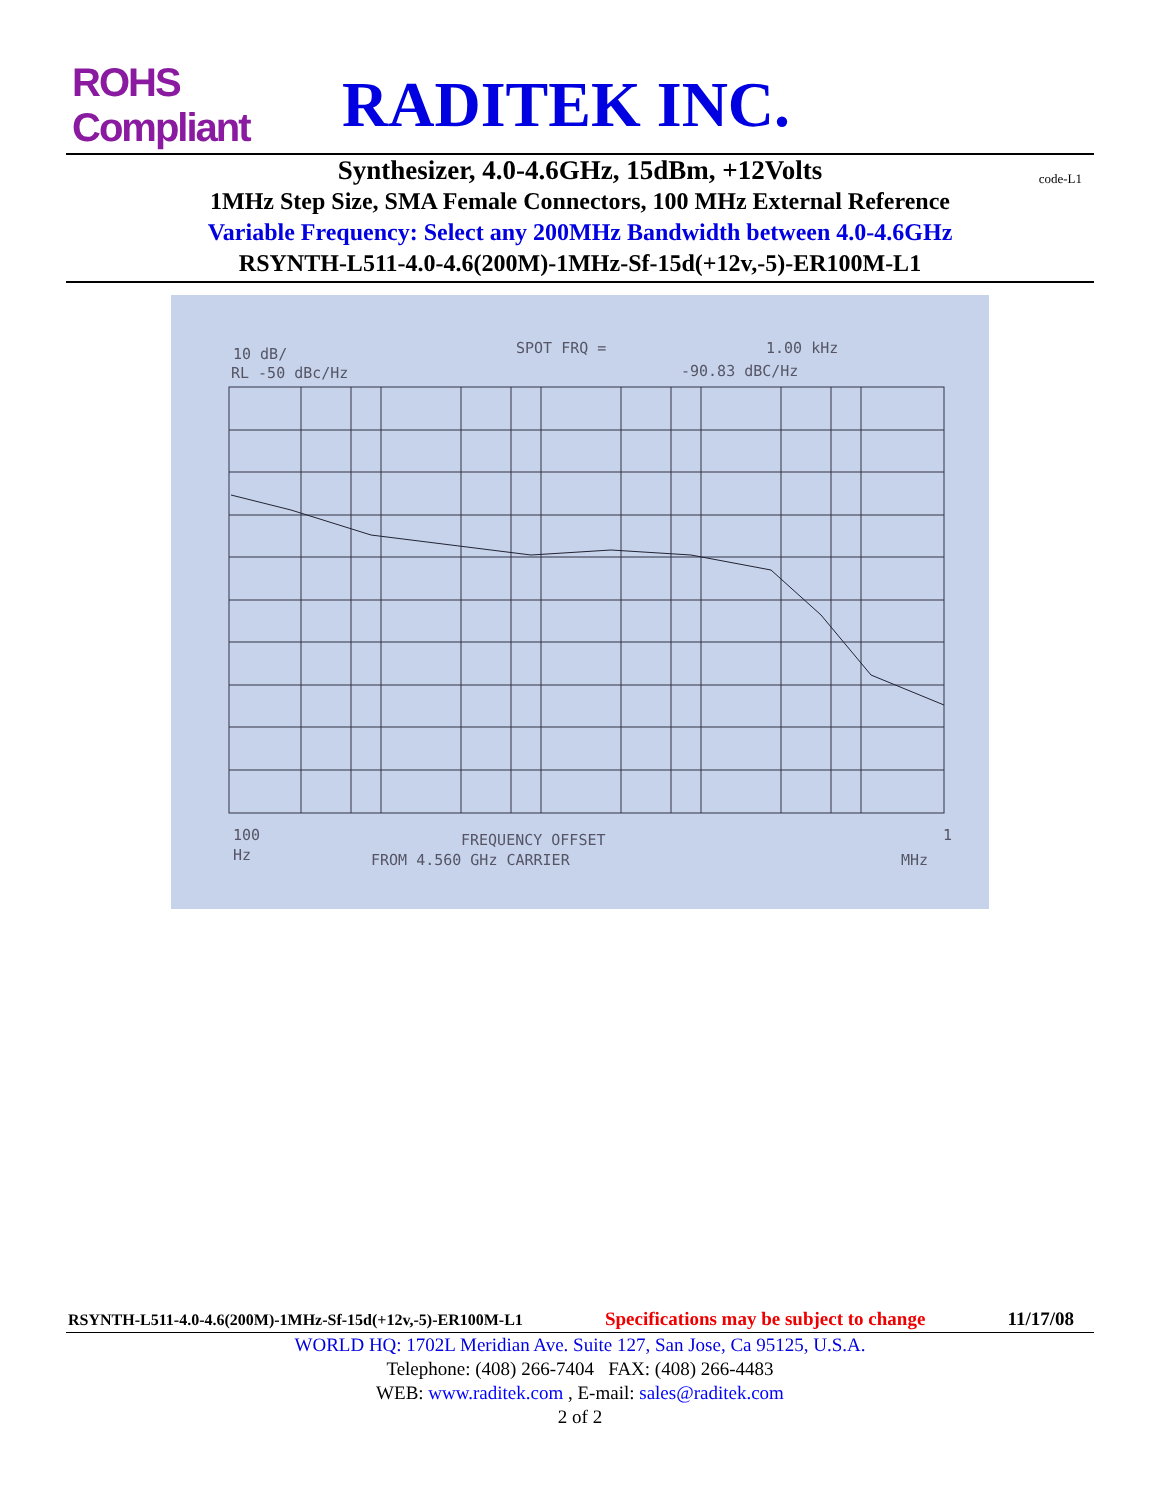ROHS Compliant
RADITEK INC.
Synthesizer, 4.0-4.6GHz, 15dBm, +12Volts
code-L1
1MHz Step Size, SMA Female Connectors, 100 MHz External Reference
Variable Frequency: Select any 200MHz Bandwidth between 4.0-4.6GHz
RSYNTH-L511-4.0-4.6(200M)-1MHz-Sf-15d(+12v,-5)-ER100M-L1
10 dB/
SPOT FRQ =
1.00 kHz
RL -50 dBc/Hz
-90.83 dBC/Hz
100
FREQUENCY OFFSET
1
Hz
FROM 4.560 GHz CARRIER
MHz
RSYNTH-L511-4.0-4.6(200M)-1MHz-Sf-15d(+12v,-5)-ER100M-L1 Specifications may be subject to change 11/17/08
WORLD HQ: 1702L Meridian Ave. Suite 127, San Jose, Ca 95125, U.S.A.
Telephone: (408) 266-7404 FAX: (408) 266-4483
WEB: www.raditek.com , E-mail: sales@raditek.com
2 of 2